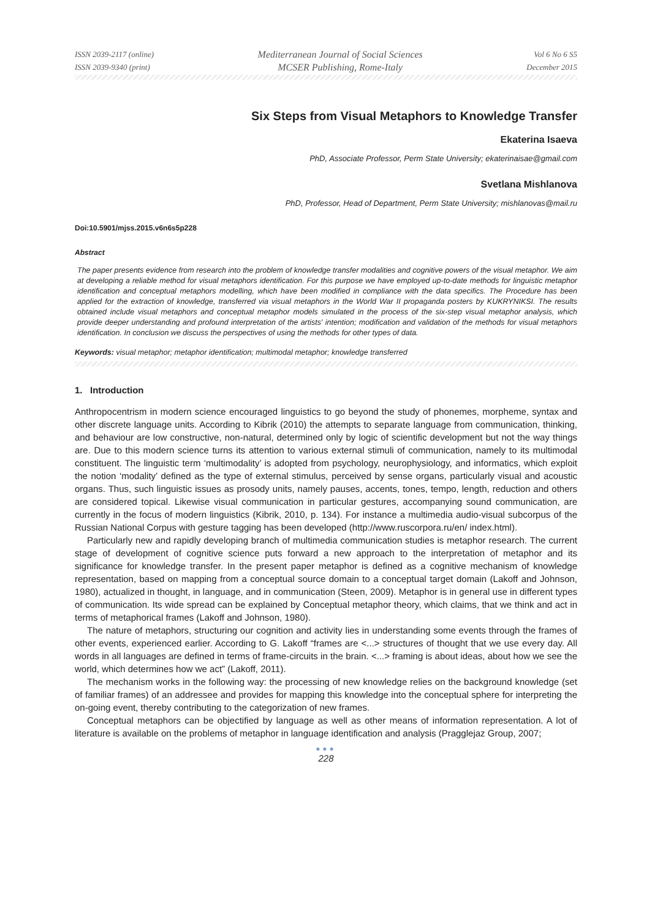ISSN 2039-2117 (online)
ISSN 2039-9340 (print)
Mediterranean Journal of Social Sciences
MCSER Publishing, Rome-Italy
Vol 6 No 6 S5
December 2015
Six Steps from Visual Metaphors to Knowledge Transfer
Ekaterina Isaeva
PhD, Associate Professor, Perm State University; ekaterinaisae@gmail.com
Svetlana Mishlanova
PhD, Professor, Head of Department, Perm State University; mishlanovas@mail.ru
Doi:10.5901/mjss.2015.v6n6s5p228
Abstract
The paper presents evidence from research into the problem of knowledge transfer modalities and cognitive powers of the visual metaphor. We aim at developing a reliable method for visual metaphors identification. For this purpose we have employed up-to-date methods for linguistic metaphor identification and conceptual metaphors modelling, which have been modified in compliance with the data specifics. The Procedure has been applied for the extraction of knowledge, transferred via visual metaphors in the World War II propaganda posters by KUKRYNIKSI. The results obtained include visual metaphors and conceptual metaphor models simulated in the process of the six-step visual metaphor analysis, which provide deeper understanding and profound interpretation of the artists' intention; modification and validation of the methods for visual metaphors identification. In conclusion we discuss the perspectives of using the methods for other types of data.
Keywords: visual metaphor; metaphor identification; multimodal metaphor; knowledge transferred
1. Introduction
Anthropocentrism in modern science encouraged linguistics to go beyond the study of phonemes, morpheme, syntax and other discrete language units. According to Kibrik (2010) the attempts to separate language from communication, thinking, and behaviour are low constructive, non-natural, determined only by logic of scientific development but not the way things are. Due to this modern science turns its attention to various external stimuli of communication, namely to its multimodal constituent. The linguistic term ‘multimodality’ is adopted from psychology, neurophysiology, and informatics, which exploit the notion ‘modality’ defined as the type of external stimulus, perceived by sense organs, particularly visual and acoustic organs. Thus, such linguistic issues as prosody units, namely pauses, accents, tones, tempo, length, reduction and others are considered topical. Likewise visual communication in particular gestures, accompanying sound communication, are currently in the focus of modern linguistics (Kibrik, 2010, p. 134). For instance a multimedia audio-visual subcorpus of the Russian National Corpus with gesture tagging has been developed (http://www.ruscorpora.ru/en/ index.html).
Particularly new and rapidly developing branch of multimedia communication studies is metaphor research. The current stage of development of cognitive science puts forward a new approach to the interpretation of metaphor and its significance for knowledge transfer. In the present paper metaphor is defined as a cognitive mechanism of knowledge representation, based on mapping from a conceptual source domain to a conceptual target domain (Lakoff and Johnson, 1980), actualized in thought, in language, and in communication (Steen, 2009). Metaphor is in general use in different types of communication. Its wide spread can be explained by Conceptual metaphor theory, which claims, that we think and act in terms of metaphorical frames (Lakoff and Johnson, 1980).
The nature of metaphors, structuring our cognition and activity lies in understanding some events through the frames of other events, experienced earlier. According to G. Lakoff “frames are <...> structures of thought that we use every day. All words in all languages are defined in terms of frame-circuits in the brain. <...> framing is about ideas, about how we see the world, which determines how we act” (Lakoff, 2011).
The mechanism works in the following way: the processing of new knowledge relies on the background knowledge (set of familiar frames) of an addressee and provides for mapping this knowledge into the conceptual sphere for interpreting the on-going event, thereby contributing to the categorization of new frames.
Conceptual metaphors can be objectified by language as well as other means of information representation. A lot of literature is available on the problems of metaphor in language identification and analysis (Pragglejaz Group, 2007;
●●●
228